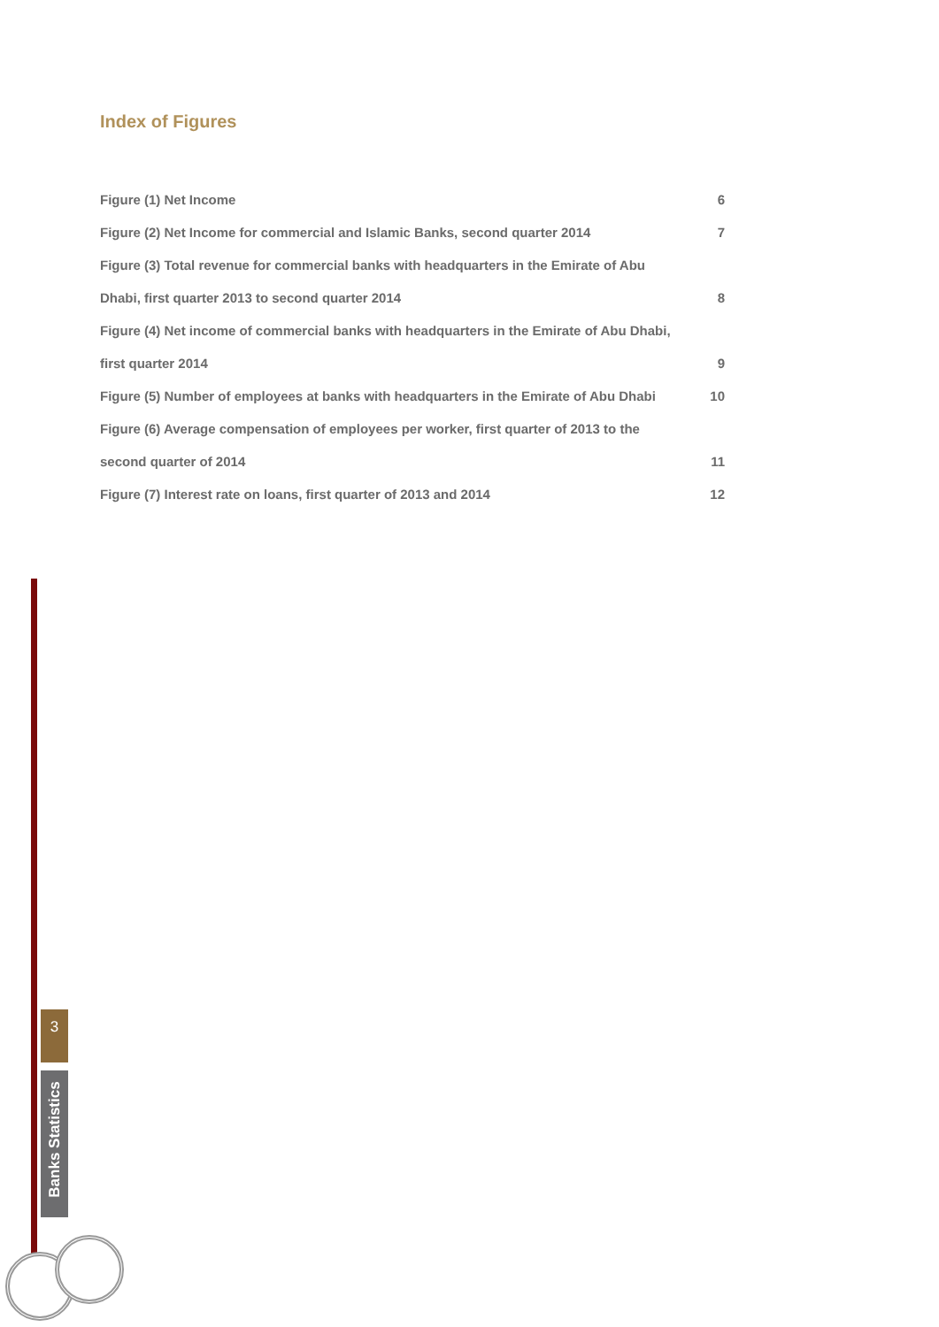Index of Figures
Figure (1) Net Income 6
Figure (2) Net Income for commercial and Islamic Banks, second quarter 2014 7
Figure (3) Total revenue for commercial banks with headquarters in the Emirate of Abu
Dhabi, first quarter 2013 to second quarter 2014 8
Figure (4) Net income of commercial banks with headquarters in the Emirate of Abu Dhabi,
first quarter 2014 9
Figure (5) Number of employees at banks with headquarters in the Emirate of Abu Dhabi 10
Figure (6) Average compensation of employees per worker, first quarter of 2013 to the
second quarter of 2014 11
Figure (7) Interest rate on loans, first quarter of 2013 and 2014 12
3
Banks Statistics